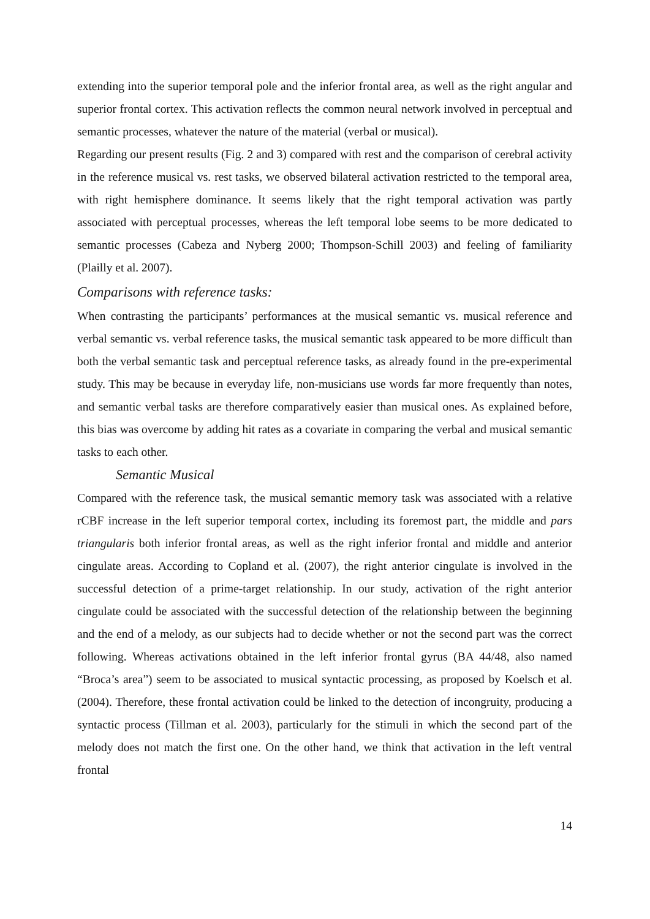extending into the superior temporal pole and the inferior frontal area, as well as the right angular and superior frontal cortex. This activation reflects the common neural network involved in perceptual and semantic processes, whatever the nature of the material (verbal or musical).
Regarding our present results (Fig. 2 and 3) compared with rest and the comparison of cerebral activity in the reference musical vs. rest tasks, we observed bilateral activation restricted to the temporal area, with right hemisphere dominance. It seems likely that the right temporal activation was partly associated with perceptual processes, whereas the left temporal lobe seems to be more dedicated to semantic processes (Cabeza and Nyberg 2000; Thompson-Schill 2003) and feeling of familiarity (Plailly et al. 2007).
Comparisons with reference tasks:
When contrasting the participants’ performances at the musical semantic vs. musical reference and verbal semantic vs. verbal reference tasks, the musical semantic task appeared to be more difficult than both the verbal semantic task and perceptual reference tasks, as already found in the pre-experimental study. This may be because in everyday life, non-musicians use words far more frequently than notes, and semantic verbal tasks are therefore comparatively easier than musical ones. As explained before, this bias was overcome by adding hit rates as a covariate in comparing the verbal and musical semantic tasks to each other.
Semantic Musical
Compared with the reference task, the musical semantic memory task was associated with a relative rCBF increase in the left superior temporal cortex, including its foremost part, the middle and pars triangularis both inferior frontal areas, as well as the right inferior frontal and middle and anterior cingulate areas. According to Copland et al. (2007), the right anterior cingulate is involved in the successful detection of a prime-target relationship. In our study, activation of the right anterior cingulate could be associated with the successful detection of the relationship between the beginning and the end of a melody, as our subjects had to decide whether or not the second part was the correct following. Whereas activations obtained in the left inferior frontal gyrus (BA 44/48, also named “Broca’s area”) seem to be associated to musical syntactic processing, as proposed by Koelsch et al. (2004). Therefore, these frontal activation could be linked to the detection of incongruity, producing a syntactic process (Tillman et al. 2003), particularly for the stimuli in which the second part of the melody does not match the first one. On the other hand, we think that activation in the left ventral frontal
14